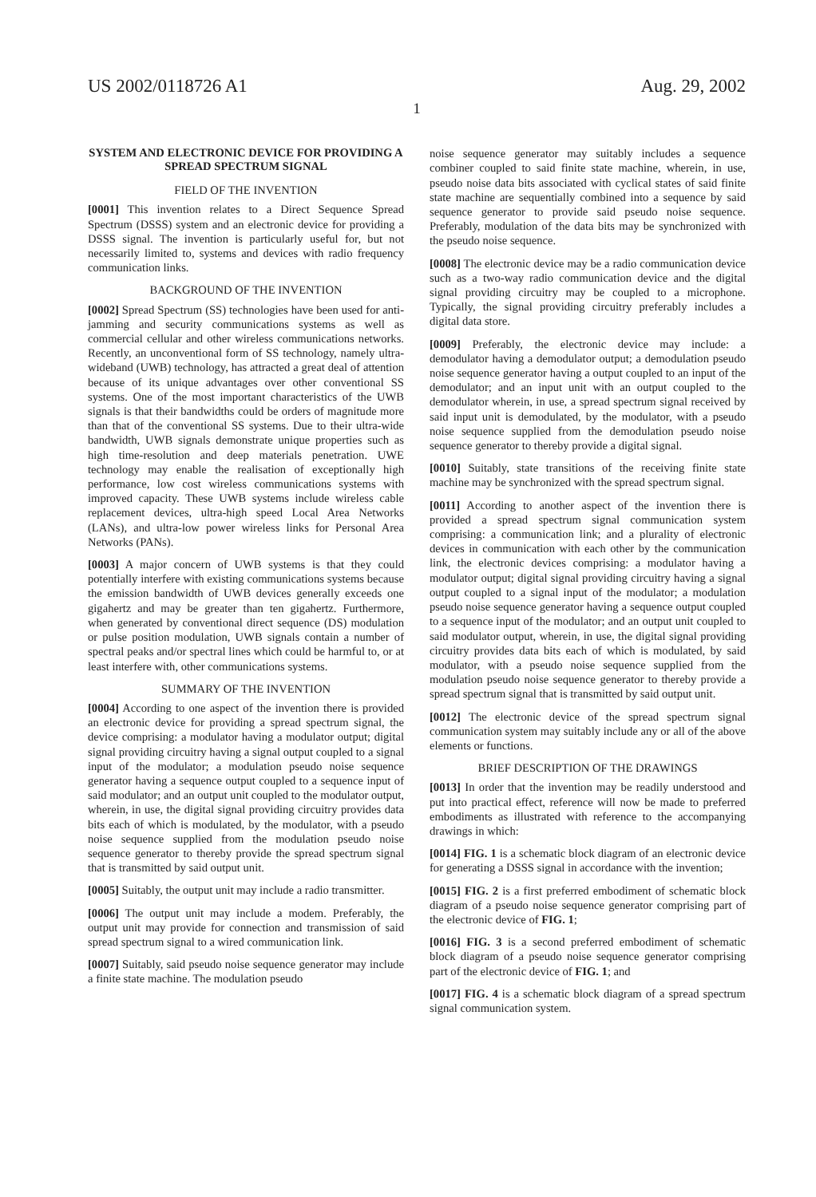US 2002/0118726 A1 Aug. 29, 2002
1
SYSTEM AND ELECTRONIC DEVICE FOR PROVIDING A SPREAD SPECTRUM SIGNAL
FIELD OF THE INVENTION
[0001] This invention relates to a Direct Sequence Spread Spectrum (DSSS) system and an electronic device for providing a DSSS signal. The invention is particularly useful for, but not necessarily limited to, systems and devices with radio frequency communication links.
BACKGROUND OF THE INVENTION
[0002] Spread Spectrum (SS) technologies have been used for anti-jamming and security communications systems as well as commercial cellular and other wireless communications networks. Recently, an unconventional form of SS technology, namely ultra-wideband (UWB) technology, has attracted a great deal of attention because of its unique advantages over other conventional SS systems. One of the most important characteristics of the UWB signals is that their bandwidths could be orders of magnitude more than that of the conventional SS systems. Due to their ultra-wide bandwidth, UWB signals demonstrate unique properties such as high time-resolution and deep materials penetration. UWE technology may enable the realisation of exceptionally high performance, low cost wireless communications systems with improved capacity. These UWB systems include wireless cable replacement devices, ultra-high speed Local Area Networks (LANs), and ultra-low power wireless links for Personal Area Networks (PANs).
[0003] A major concern of UWB systems is that they could potentially interfere with existing communications systems because the emission bandwidth of UWB devices generally exceeds one gigahertz and may be greater than ten gigahertz. Furthermore, when generated by conventional direct sequence (DS) modulation or pulse position modulation, UWB signals contain a number of spectral peaks and/or spectral lines which could be harmful to, or at least interfere with, other communications systems.
SUMMARY OF THE INVENTION
[0004] According to one aspect of the invention there is provided an electronic device for providing a spread spectrum signal, the device comprising: a modulator having a modulator output; digital signal providing circuitry having a signal output coupled to a signal input of the modulator; a modulation pseudo noise sequence generator having a sequence output coupled to a sequence input of said modulator; and an output unit coupled to the modulator output, wherein, in use, the digital signal providing circuitry provides data bits each of which is modulated, by the modulator, with a pseudo noise sequence supplied from the modulation pseudo noise sequence generator to thereby provide the spread spectrum signal that is transmitted by said output unit.
[0005] Suitably, the output unit may include a radio transmitter.
[0006] The output unit may include a modem. Preferably, the output unit may provide for connection and transmission of said spread spectrum signal to a wired communication link.
[0007] Suitably, said pseudo noise sequence generator may include a finite state machine. The modulation pseudo
noise sequence generator may suitably includes a sequence combiner coupled to said finite state machine, wherein, in use, pseudo noise data bits associated with cyclical states of said finite state machine are sequentially combined into a sequence by said sequence generator to provide said pseudo noise sequence. Preferably, modulation of the data bits may be synchronized with the pseudo noise sequence.
[0008] The electronic device may be a radio communication device such as a two-way radio communication device and the digital signal providing circuitry may be coupled to a microphone. Typically, the signal providing circuitry preferably includes a digital data store.
[0009] Preferably, the electronic device may include: a demodulator having a demodulator output; a demodulation pseudo noise sequence generator having a output coupled to an input of the demodulator; and an input unit with an output coupled to the demodulator wherein, in use, a spread spectrum signal received by said input unit is demodulated, by the modulator, with a pseudo noise sequence supplied from the demodulation pseudo noise sequence generator to thereby provide a digital signal.
[0010] Suitably, state transitions of the receiving finite state machine may be synchronized with the spread spectrum signal.
[0011] According to another aspect of the invention there is provided a spread spectrum signal communication system comprising: a communication link; and a plurality of electronic devices in communication with each other by the communication link, the electronic devices comprising: a modulator having a modulator output; digital signal providing circuitry having a signal output coupled to a signal input of the modulator; a modulation pseudo noise sequence generator having a sequence output coupled to a sequence input of the modulator; and an output unit coupled to said modulator output, wherein, in use, the digital signal providing circuitry provides data bits each of which is modulated, by said modulator, with a pseudo noise sequence supplied from the modulation pseudo noise sequence generator to thereby provide a spread spectrum signal that is transmitted by said output unit.
[0012] The electronic device of the spread spectrum signal communication system may suitably include any or all of the above elements or functions.
BRIEF DESCRIPTION OF THE DRAWINGS
[0013] In order that the invention may be readily understood and put into practical effect, reference will now be made to preferred embodiments as illustrated with reference to the accompanying drawings in which:
[0014] FIG. 1 is a schematic block diagram of an electronic device for generating a DSSS signal in accordance with the invention;
[0015] FIG. 2 is a first preferred embodiment of schematic block diagram of a pseudo noise sequence generator comprising part of the electronic device of FIG. 1;
[0016] FIG. 3 is a second preferred embodiment of schematic block diagram of a pseudo noise sequence generator comprising part of the electronic device of FIG. 1; and
[0017] FIG. 4 is a schematic block diagram of a spread spectrum signal communication system.